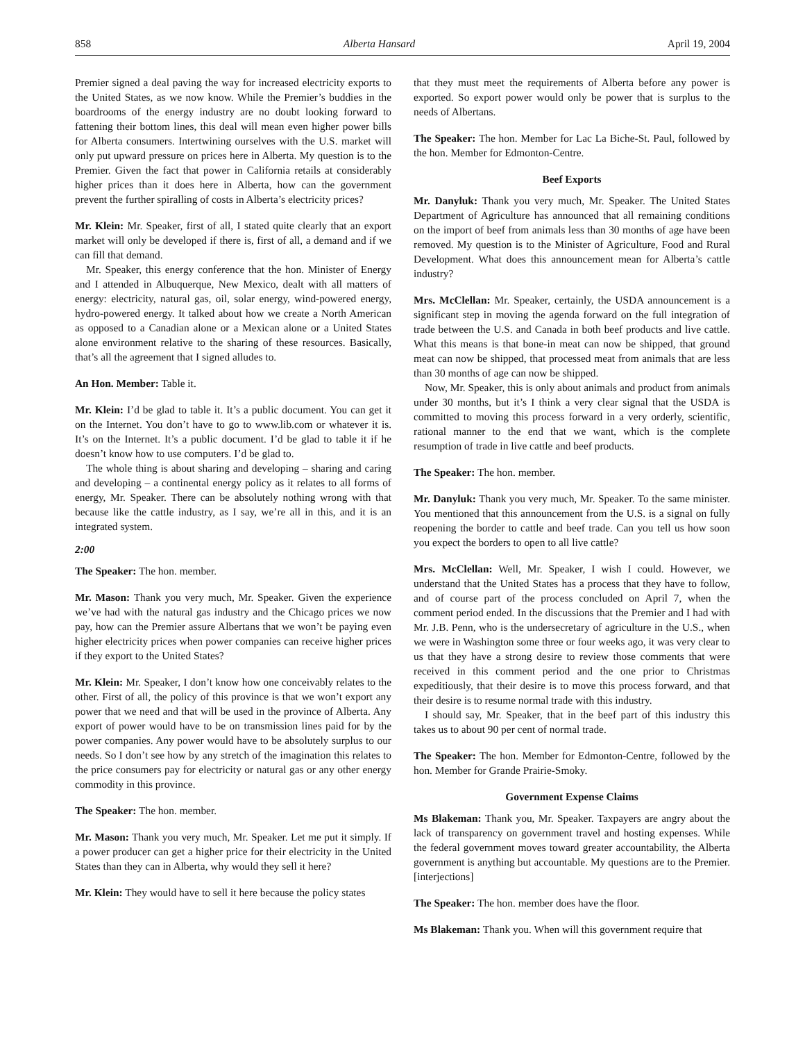858 Alberta Hansard April 19, 2004
Premier signed a deal paving the way for increased electricity exports to the United States, as we now know. While the Premier’s buddies in the boardrooms of the energy industry are no doubt looking forward to fattening their bottom lines, this deal will mean even higher power bills for Alberta consumers. Intertwining ourselves with the U.S. market will only put upward pressure on prices here in Alberta. My question is to the Premier. Given the fact that power in California retails at considerably higher prices than it does here in Alberta, how can the government prevent the further spiralling of costs in Alberta’s electricity prices?
Mr. Klein: Mr. Speaker, first of all, I stated quite clearly that an export market will only be developed if there is, first of all, a demand and if we can fill that demand.
Mr. Speaker, this energy conference that the hon. Minister of Energy and I attended in Albuquerque, New Mexico, dealt with all matters of energy: electricity, natural gas, oil, solar energy, wind-powered energy, hydro-powered energy. It talked about how we create a North American as opposed to a Canadian alone or a Mexican alone or a United States alone environment relative to the sharing of these resources. Basically, that’s all the agreement that I signed alludes to.
An Hon. Member: Table it.
Mr. Klein: I’d be glad to table it. It’s a public document. You can get it on the Internet. You don’t have to go to www.lib.com or whatever it is. It’s on the Internet. It’s a public document. I’d be glad to table it if he doesn’t know how to use computers. I’d be glad to.
The whole thing is about sharing and developing – sharing and caring and developing – a continental energy policy as it relates to all forms of energy, Mr. Speaker. There can be absolutely nothing wrong with that because like the cattle industry, as I say, we’re all in this, and it is an integrated system.
2:00
The Speaker: The hon. member.
Mr. Mason: Thank you very much, Mr. Speaker. Given the experience we’ve had with the natural gas industry and the Chicago prices we now pay, how can the Premier assure Albertans that we won’t be paying even higher electricity prices when power companies can receive higher prices if they export to the United States?
Mr. Klein: Mr. Speaker, I don’t know how one conceivably relates to the other. First of all, the policy of this province is that we won’t export any power that we need and that will be used in the province of Alberta. Any export of power would have to be on transmission lines paid for by the power companies. Any power would have to be absolutely surplus to our needs. So I don’t see how by any stretch of the imagination this relates to the price consumers pay for electricity or natural gas or any other energy commodity in this province.
The Speaker: The hon. member.
Mr. Mason: Thank you very much, Mr. Speaker. Let me put it simply. If a power producer can get a higher price for their electricity in the United States than they can in Alberta, why would they sell it here?
Mr. Klein: They would have to sell it here because the policy states
that they must meet the requirements of Alberta before any power is exported. So export power would only be power that is surplus to the needs of Albertans.
The Speaker: The hon. Member for Lac La Biche-St. Paul, followed by the hon. Member for Edmonton-Centre.
Beef Exports
Mr. Danyluk: Thank you very much, Mr. Speaker. The United States Department of Agriculture has announced that all remaining conditions on the import of beef from animals less than 30 months of age have been removed. My question is to the Minister of Agriculture, Food and Rural Development. What does this announcement mean for Alberta’s cattle industry?
Mrs. McClellan: Mr. Speaker, certainly, the USDA announcement is a significant step in moving the agenda forward on the full integration of trade between the U.S. and Canada in both beef products and live cattle. What this means is that bone-in meat can now be shipped, that ground meat can now be shipped, that processed meat from animals that are less than 30 months of age can now be shipped.
Now, Mr. Speaker, this is only about animals and product from animals under 30 months, but it’s I think a very clear signal that the USDA is committed to moving this process forward in a very orderly, scientific, rational manner to the end that we want, which is the complete resumption of trade in live cattle and beef products.
The Speaker: The hon. member.
Mr. Danyluk: Thank you very much, Mr. Speaker. To the same minister. You mentioned that this announcement from the U.S. is a signal on fully reopening the border to cattle and beef trade. Can you tell us how soon you expect the borders to open to all live cattle?
Mrs. McClellan: Well, Mr. Speaker, I wish I could. However, we understand that the United States has a process that they have to follow, and of course part of the process concluded on April 7, when the comment period ended. In the discussions that the Premier and I had with Mr. J.B. Penn, who is the undersecretary of agriculture in the U.S., when we were in Washington some three or four weeks ago, it was very clear to us that they have a strong desire to review those comments that were received in this comment period and the one prior to Christmas expeditiously, that their desire is to move this process forward, and that their desire is to resume normal trade with this industry.
I should say, Mr. Speaker, that in the beef part of this industry this takes us to about 90 per cent of normal trade.
The Speaker: The hon. Member for Edmonton-Centre, followed by the hon. Member for Grande Prairie-Smoky.
Government Expense Claims
Ms Blakeman: Thank you, Mr. Speaker. Taxpayers are angry about the lack of transparency on government travel and hosting expenses. While the federal government moves toward greater accountability, the Alberta government is anything but accountable. My questions are to the Premier. [interjections]
The Speaker: The hon. member does have the floor.
Ms Blakeman: Thank you. When will this government require that